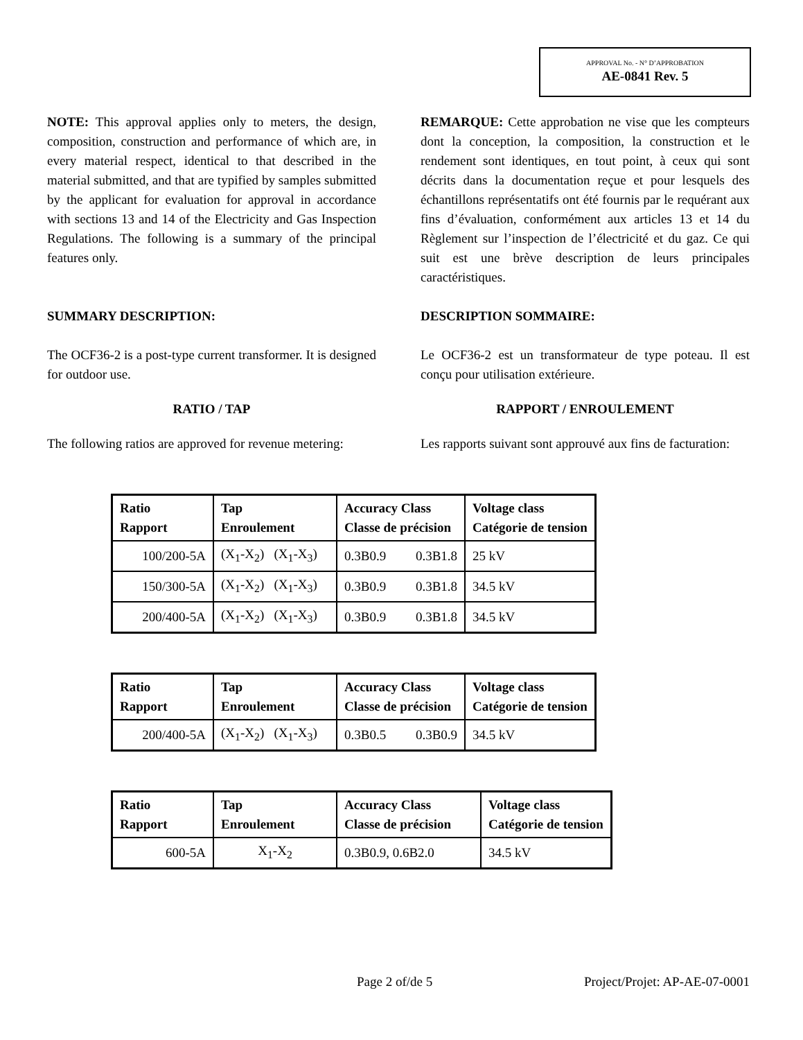APPROVAL No. - N° D’APPROBATION
AE-0841 Rev. 5
NOTE: This approval applies only to meters, the design, composition, construction and performance of which are, in every material respect, identical to that described in the material submitted, and that are typified by samples submitted by the applicant for evaluation for approval in accordance with sections 13 and 14 of the Electricity and Gas Inspection Regulations. The following is a summary of the principal features only.
REMARQUE: Cette approbation ne vise que les compteurs dont la conception, la composition, la construction et le rendement sont identiques, en tout point, à ceux qui sont décrits dans la documentation reçue et pour lesquels des échantillons représentatifs ont été fournis par le requérant aux fins d’évaluation, conformément aux articles 13 et 14 du Règlement sur l’inspection de l’électricité et du gaz. Ce qui suit est une brève description de leurs principales caractéristiques.
SUMMARY DESCRIPTION: DESCRIPTION SOMMAIRE:
The OCF36-2 is a post-type current transformer. It is designed for outdoor use.
Le OCF36-2 est un transformateur de type poteau. Il est conçu pour utilisation extérieure.
RATIO / TAP RAPPORT / ENROULEMENT
The following ratios are approved for revenue metering:
Les rapports suivant sont approuvé aux fins de facturation:
| Ratio Rapport | Tap Enroulement | Accuracy Class Classe de précision | Voltage class Catégorie de tension |
| --- | --- | --- | --- |
| 100/200-5A | (X<sub>1</sub>-X<sub>2</sub>) (X<sub>1</sub>-X<sub>3</sub>) | 0.3B0.9 0.3B1.8 | 25 kV |
| 150/300-5A | (X<sub>1</sub>-X<sub>2</sub>) (X<sub>1</sub>-X<sub>3</sub>) | 0.3B0.9 0.3B1.8 | 34.5 kV |
| 200/400-5A | (X<sub>1</sub>-X<sub>2</sub>) (X<sub>1</sub>-X<sub>3</sub>) | 0.3B0.9 0.3B1.8 | 34.5 kV |
| Ratio Rapport | Tap Enroulement | Accuracy Class Classe de précision | Voltage class Catégorie de tension |
| --- | --- | --- | --- |
| 200/400-5A | (X<sub>1</sub>-X<sub>2</sub>) (X<sub>1</sub>-X<sub>3</sub>) | 0.3B0.5 0.3B0.9 | 34.5 kV |
| Ratio Rapport | Tap Enroulement | Accuracy Class Classe de précision | Voltage class Catégorie de tension |
| --- | --- | --- | --- |
| 600-5A | X<sub>1</sub>-X<sub>2</sub> | 0.3B0.9, 0.6B2.0 | 34.5 kV |
Page 2 of/de 5 Project/Projet: AP-AE-07-0001